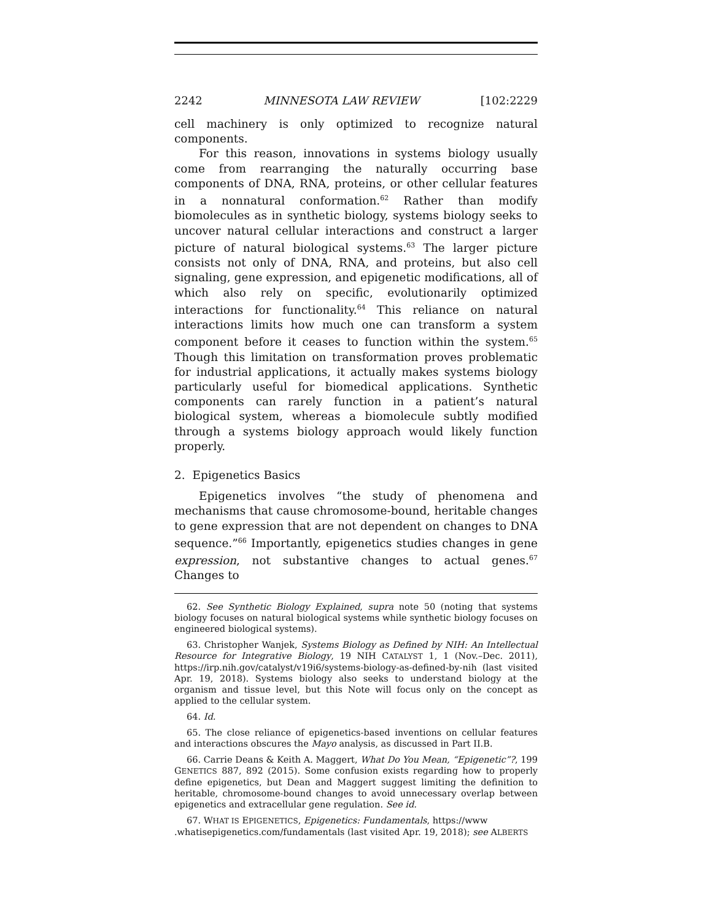2242 MINNESOTA LAW REVIEW [102:2229
cell machinery is only optimized to recognize natural components.
For this reason, innovations in systems biology usually come from rearranging the naturally occurring base components of DNA, RNA, proteins, or other cellular features in a nonnatural conformation.<sup>62</sup> Rather than modify biomolecules as in synthetic biology, systems biology seeks to uncover natural cellular interactions and construct a larger picture of natural biological systems.<sup>63</sup> The larger picture consists not only of DNA, RNA, and proteins, but also cell signaling, gene expression, and epigenetic modifications, all of which also rely on specific, evolutionarily optimized interactions for functionality.<sup>64</sup> This reliance on natural interactions limits how much one can transform a system component before it ceases to function within the system.<sup>65</sup> Though this limitation on transformation proves problematic for industrial applications, it actually makes systems biology particularly useful for biomedical applications. Synthetic components can rarely function in a patient’s natural biological system, whereas a biomolecule subtly modified through a systems biology approach would likely function properly.
2. Epigenetics Basics
Epigenetics involves “the study of phenomena and mechanisms that cause chromosome-bound, heritable changes to gene expression that are not dependent on changes to DNA sequence.”<sup>66</sup> Importantly, epigenetics studies changes in gene expression, not substantive changes to actual genes.<sup>67</sup> Changes to
62. See Synthetic Biology Explained, supra note 50 (noting that systems biology focuses on natural biological systems while synthetic biology focuses on engineered biological systems).
63. Christopher Wanjek, Systems Biology as Defined by NIH: An Intellectual Resource for Integrative Biology, 19 NIH CATALYST 1, 1 (Nov.–Dec. 2011), https://irp.nih.gov/catalyst/v19i6/systems-biology-as-defined-by-nih (last visited Apr. 19, 2018). Systems biology also seeks to understand biology at the organism and tissue level, but this Note will focus only on the concept as applied to the cellular system.
64. Id.
65. The close reliance of epigenetics-based inventions on cellular features and interactions obscures the Mayo analysis, as discussed in Part II.B.
66. Carrie Deans & Keith A. Maggert, What Do You Mean, “Epigenetic”?, 199 GENETICS 887, 892 (2015). Some confusion exists regarding how to properly define epigenetics, but Dean and Maggert suggest limiting the definition to heritable, chromosome-bound changes to avoid unnecessary overlap between epigenetics and extracellular gene regulation. See id.
67. WHAT IS EPIGENETICS, Epigenetics: Fundamentals, https://www .whatisepigenetics.com/fundamentals (last visited Apr. 19, 2018); see ALBERTS